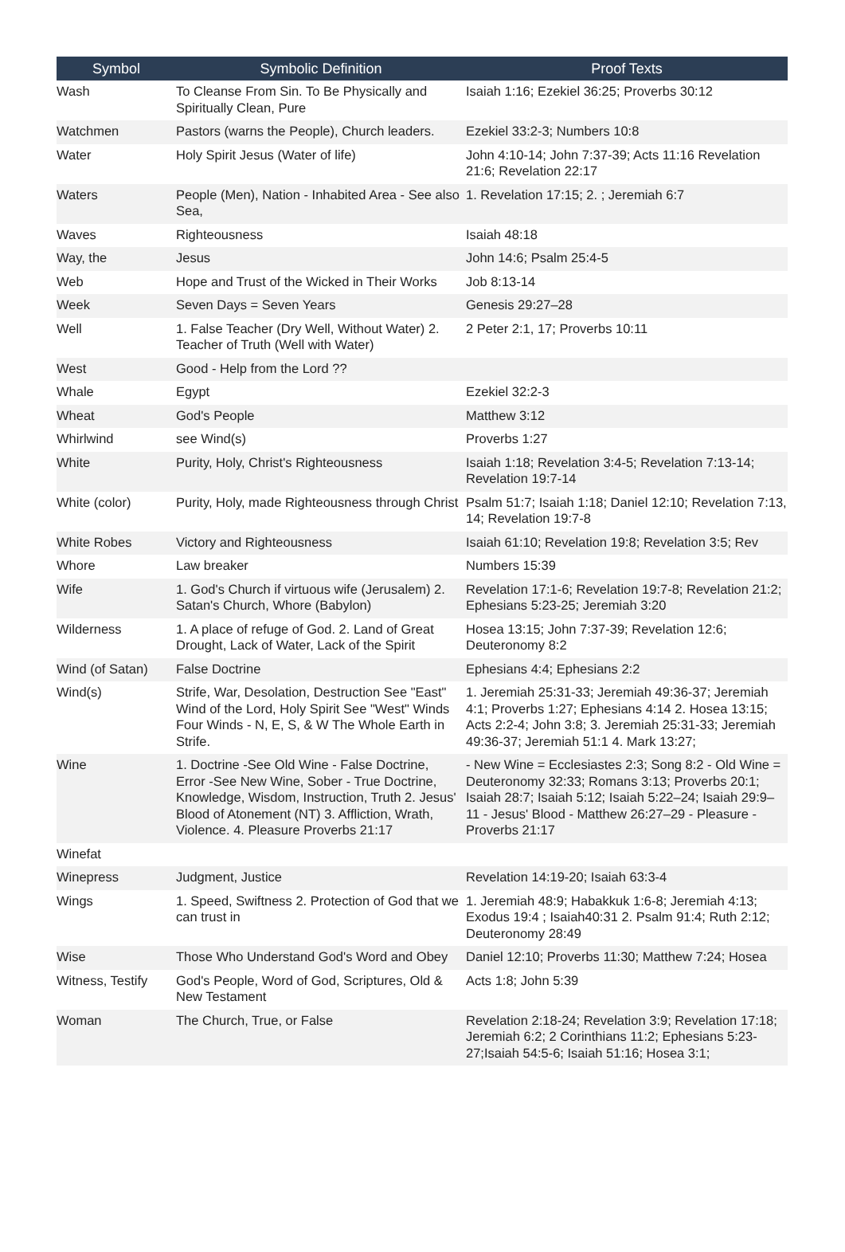| Symbol | Symbolic Definition | Proof Texts |
| --- | --- | --- |
| Wash | To Cleanse From Sin. To Be Physically and Spiritually Clean, Pure | Isaiah 1:16; Ezekiel 36:25; Proverbs 30:12 |
| Watchmen | Pastors (warns the People), Church leaders. | Ezekiel 33:2-3; Numbers 10:8 |
| Water | Holy Spirit Jesus (Water of life) | John 4:10-14; John 7:37-39; Acts 11:16 Revelation 21:6; Revelation 22:17 |
| Waters | People (Men), Nation - Inhabited Area - See also Sea, | 1. Revelation 17:15; 2. ; Jeremiah 6:7 |
| Waves | Righteousness | Isaiah 48:18 |
| Way, the | Jesus | John 14:6; Psalm 25:4-5 |
| Web | Hope and Trust of the Wicked in Their Works | Job 8:13-14 |
| Week | Seven Days = Seven Years | Genesis 29:27–28 |
| Well | 1. False Teacher (Dry Well, Without Water) 2. Teacher of Truth (Well with Water) | 2 Peter 2:1, 17; Proverbs 10:11 |
| West | Good - Help from the Lord ?? | |
| Whale | Egypt | Ezekiel 32:2-3 |
| Wheat | God's People | Matthew 3:12 |
| Whirlwind | see Wind(s) | Proverbs 1:27 |
| White | Purity, Holy, Christ's Righteousness | Isaiah 1:18; Revelation 3:4-5; Revelation 7:13-14; Revelation 19:7-14 |
| White (color) | Purity, Holy, made Righteousness through Christ | Psalm 51:7; Isaiah 1:18; Daniel 12:10; Revelation 7:13, 14; Revelation 19:7-8 |
| White Robes | Victory and Righteousness | Isaiah 61:10; Revelation 19:8; Revelation 3:5; Rev |
| Whore | Law breaker | Numbers 15:39 |
| Wife | 1. God's Church if virtuous wife (Jerusalem) 2. Satan's Church, Whore (Babylon) | Revelation 17:1-6; Revelation 19:7-8; Revelation 21:2; Ephesians 5:23-25; Jeremiah 3:20 |
| Wilderness | 1. A place of refuge of God. 2. Land of Great Drought, Lack of Water, Lack of the Spirit | Hosea 13:15; John 7:37-39; Revelation 12:6; Deuteronomy 8:2 |
| Wind (of Satan) | False Doctrine | Ephesians 4:4; Ephesians 2:2 |
| Wind(s) | Strife, War, Desolation, Destruction See "East" Wind of the Lord, Holy Spirit See "West" Winds Four Winds - N, E, S, & W The Whole Earth in Strife. | 1. Jeremiah 25:31-33; Jeremiah 49:36-37; Jeremiah 4:1; Proverbs 1:27; Ephesians 4:14 2. Hosea 13:15; Acts 2:2-4; John 3:8; 3. Jeremiah 25:31-33; Jeremiah 49:36-37; Jeremiah 51:1 4. Mark 13:27; |
| Wine | 1. Doctrine -See Old Wine - False Doctrine, Error -See New Wine, Sober - True Doctrine, Knowledge, Wisdom, Instruction, Truth 2. Jesus' Blood of Atonement (NT) 3. Affliction, Wrath, Violence. 4. Pleasure Proverbs 21:17 | - New Wine = Ecclesiastes 2:3; Song 8:2 - Old Wine = Deuteronomy 32:33; Romans 3:13; Proverbs 20:1; Isaiah 28:7; Isaiah 5:12; Isaiah 5:22–24; Isaiah 29:9–11 - Jesus' Blood - Matthew 26:27–29 - Pleasure - Proverbs 21:17 |
| Winefat | | |
| Winepress | Judgment, Justice | Revelation 14:19-20; Isaiah 63:3-4 |
| Wings | 1. Speed, Swiftness 2. Protection of God that we can trust in | 1. Jeremiah 48:9; Habakkuk 1:6-8; Jeremiah 4:13; Exodus 19:4 ; Isaiah40:31 2. Psalm 91:4; Ruth 2:12; Deuteronomy 28:49 |
| Wise | Those Who Understand God's Word and Obey | Daniel 12:10; Proverbs 11:30; Matthew 7:24; Hosea |
| Witness, Testify | God's People, Word of God, Scriptures, Old & New Testament | Acts 1:8; John 5:39 |
| Woman | The Church, True, or False | Revelation 2:18-24; Revelation 3:9; Revelation 17:18; Jeremiah 6:2; 2 Corinthians 11:2; Ephesians 5:23-27;Isaiah 54:5-6; Isaiah 51:16; Hosea 3:1; |